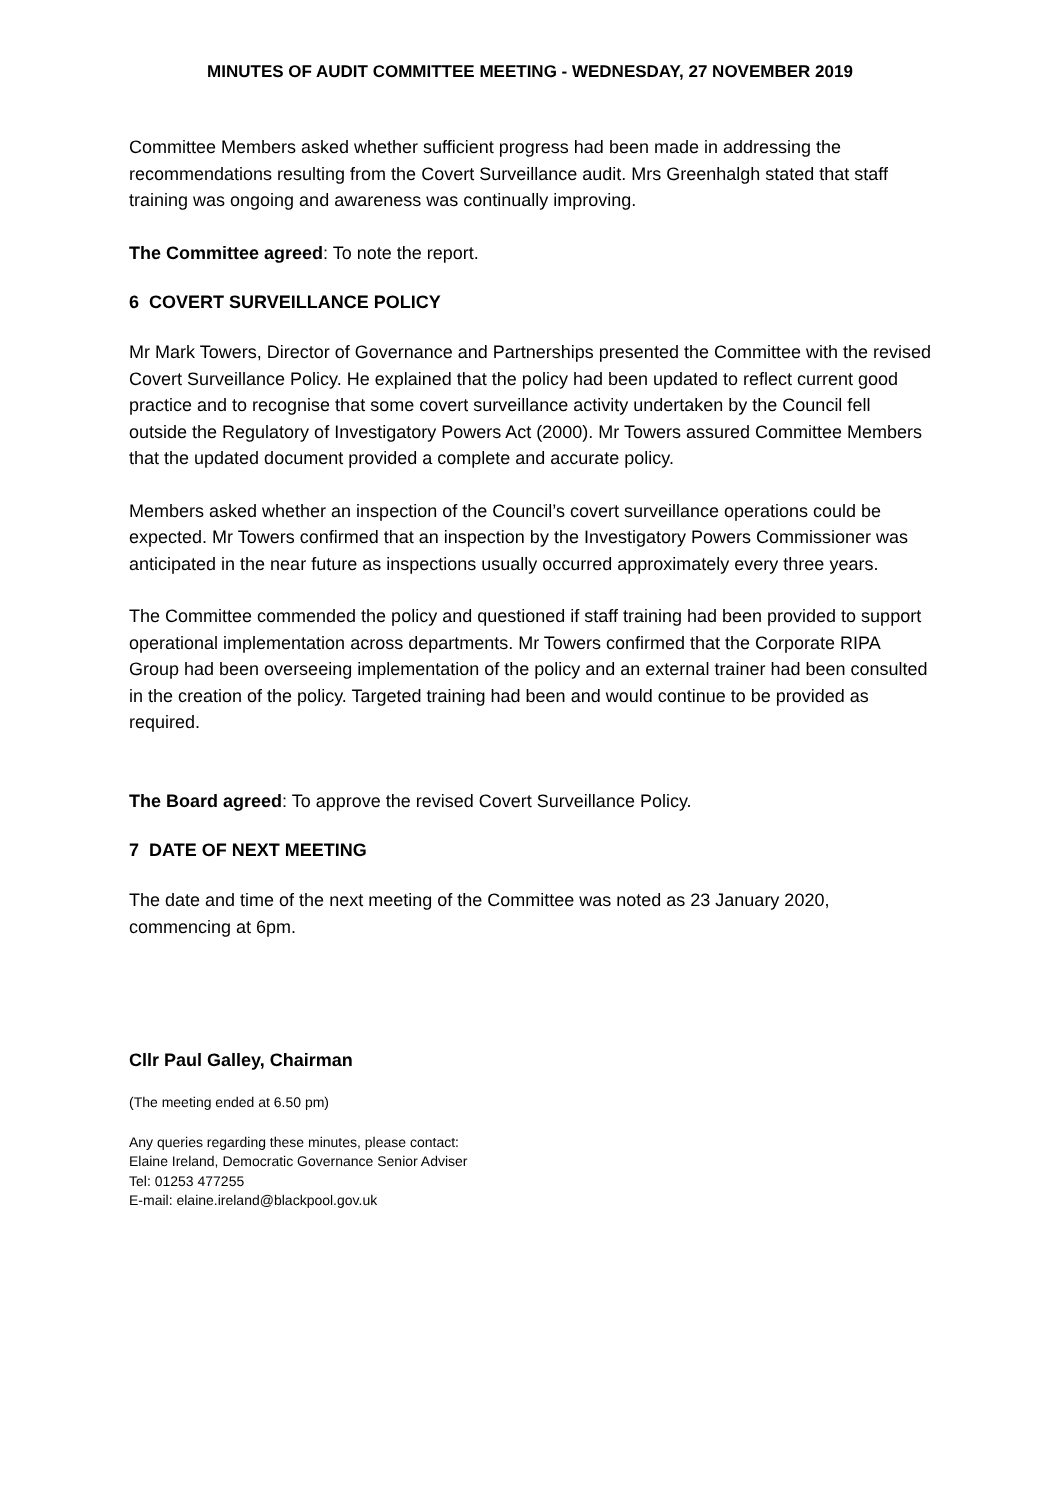MINUTES OF AUDIT COMMITTEE MEETING - WEDNESDAY, 27 NOVEMBER 2019
Committee Members asked whether sufficient progress had been made in addressing the recommendations resulting from the Covert Surveillance audit. Mrs Greenhalgh stated that staff training was ongoing and awareness was continually improving.
The Committee agreed: To note the report.
6 COVERT SURVEILLANCE POLICY
Mr Mark Towers, Director of Governance and Partnerships presented the Committee with the revised Covert Surveillance Policy. He explained that the policy had been updated to reflect current good practice and to recognise that some covert surveillance activity undertaken by the Council fell outside the Regulatory of Investigatory Powers Act (2000). Mr Towers assured Committee Members that the updated document provided a complete and accurate policy.
Members asked whether an inspection of the Council’s covert surveillance operations could be expected. Mr Towers confirmed that an inspection by the Investigatory Powers Commissioner was anticipated in the near future as inspections usually occurred approximately every three years.
The Committee commended the policy and questioned if staff training had been provided to support operational implementation across departments. Mr Towers confirmed that the Corporate RIPA Group had been overseeing implementation of the policy and an external trainer had been consulted in the creation of the policy. Targeted training had been and would continue to be provided as required.
The Board agreed: To approve the revised Covert Surveillance Policy.
7 DATE OF NEXT MEETING
The date and time of the next meeting of the Committee was noted as 23 January 2020, commencing at 6pm.
Cllr Paul Galley, Chairman
(The meeting ended at 6.50 pm)
Any queries regarding these minutes, please contact:
Elaine Ireland, Democratic Governance Senior Adviser
Tel: 01253 477255
E-mail: elaine.ireland@blackpool.gov.uk